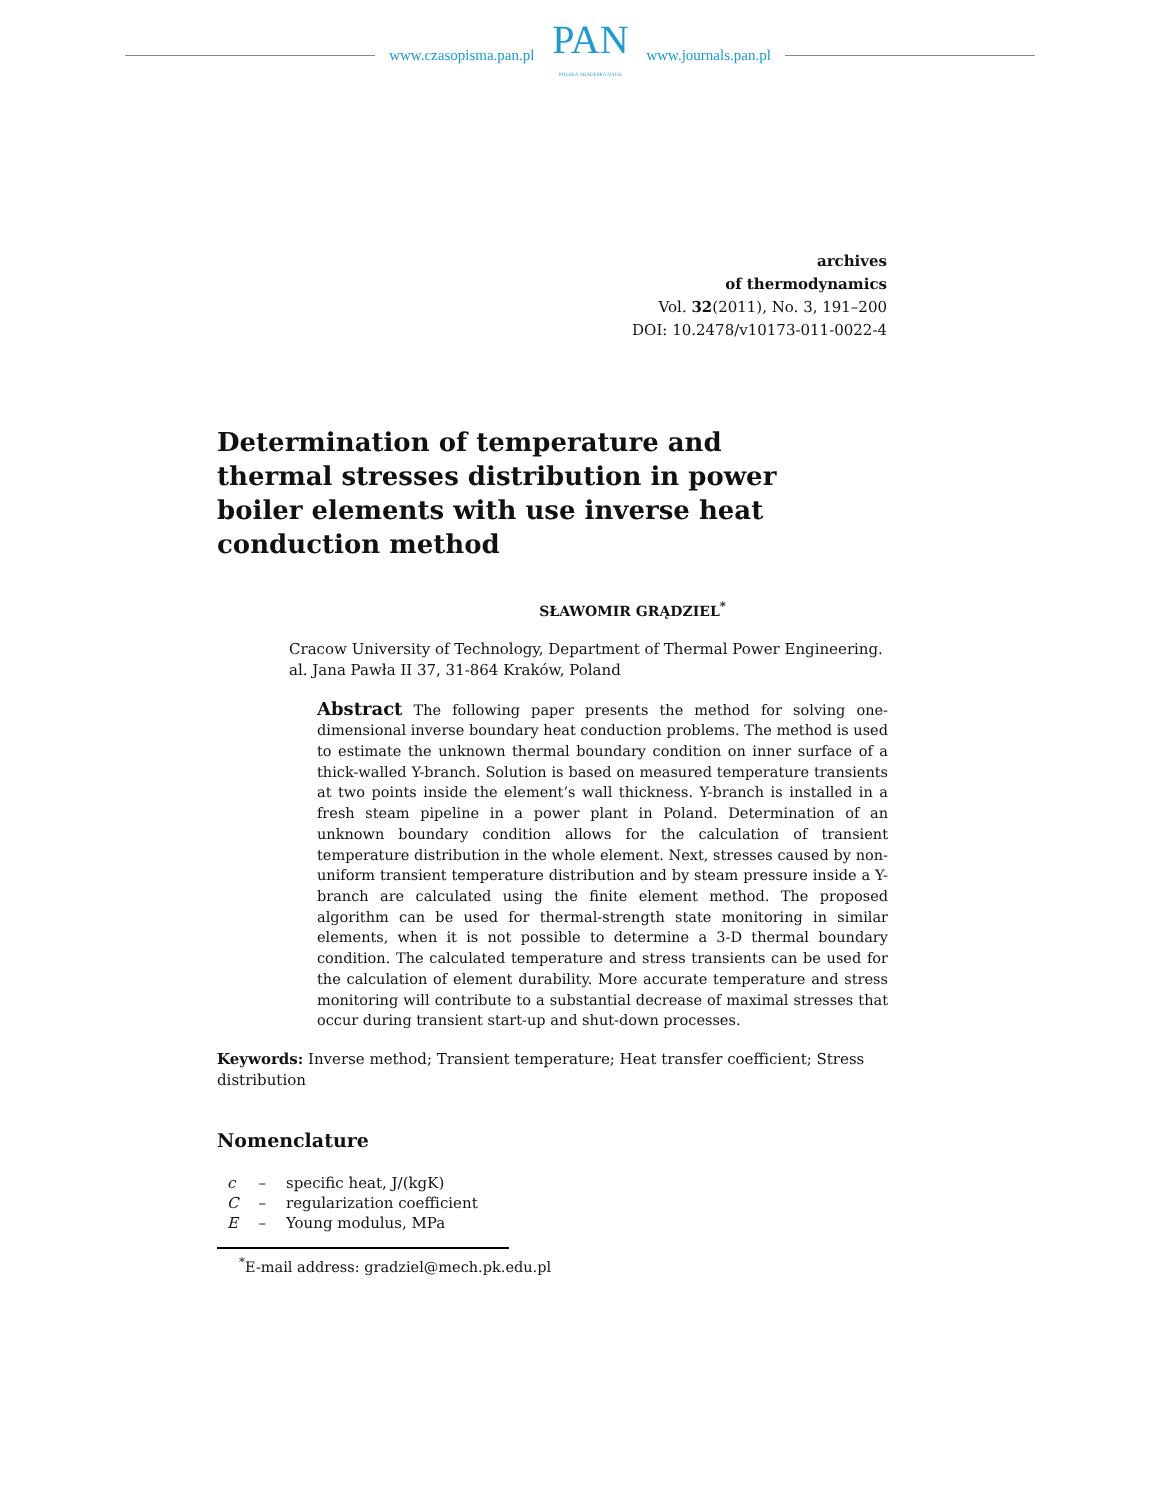www.czasopisma.pan.pl
PAN
POLSKA AKADEMIA NAUK
www.journals.pan.pl
archives
of thermodynamics
Vol. 32(2011), No. 3, 191–200
DOI: 10.2478/v10173-011-0022-4
Determination of temperature and thermal stresses distribution in power boiler elements with use inverse heat conduction method
SŁAWOMIR GRĄDZIEL<sup>*</sup>
Cracow University of Technology, Department of Thermal Power Engineering. al. Jana Pawła II 37, 31-864 Kraków, Poland
Abstract The following paper presents the method for solving one-dimensional inverse boundary heat conduction problems. The method is used to estimate the unknown thermal boundary condition on inner surface of a thick-walled Y-branch. Solution is based on measured temperature transients at two points inside the element’s wall thickness. Y-branch is installed in a fresh steam pipeline in a power plant in Poland. Determination of an unknown boundary condition allows for the calculation of transient temperature distribution in the whole element. Next, stresses caused by non-uniform transient temperature distribution and by steam pressure inside a Y-branch are calculated using the finite element method. The proposed algorithm can be used for thermal-strength state monitoring in similar elements, when it is not possible to determine a 3-D thermal boundary condition. The calculated temperature and stress transients can be used for the calculation of element durability. More accurate temperature and stress monitoring will contribute to a substantial decrease of maximal stresses that occur during transient start-up and shut-down processes.
Keywords: Inverse method; Transient temperature; Heat transfer coefficient; Stress distribution
Nomenclature
| c | – | specific heat, J/(kgK) |
| C | – | regularization coefficient |
| E | – | Young modulus, MPa |
<sup>*</sup> E-mail address: gradziel@mech.pk.edu.pl